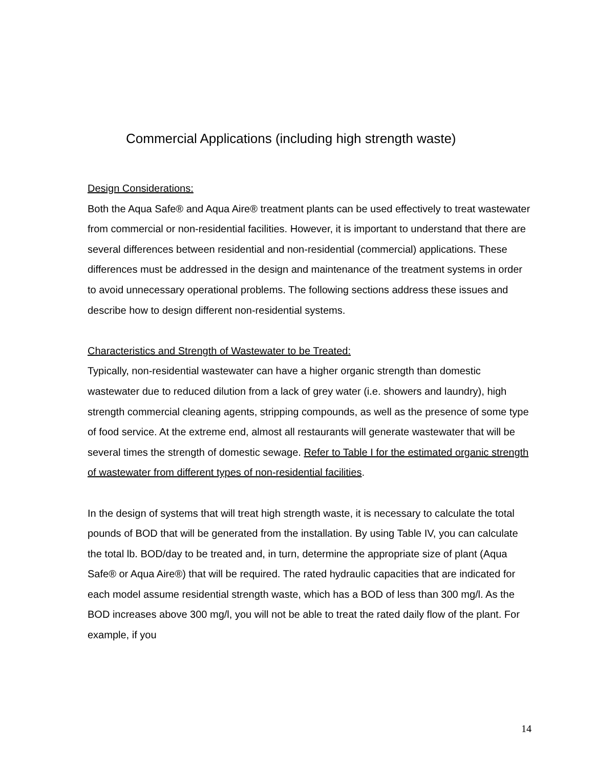Commercial Applications (including high strength waste)
Design Considerations:
Both the Aqua Safe® and Aqua Aire® treatment plants can be used effectively to treat wastewater from commercial or non-residential facilities. However, it is important to understand that there are several differences between residential and non-residential (commercial) applications. These differences must be addressed in the design and maintenance of the treatment systems in order to avoid unnecessary operational problems. The following sections address these issues and describe how to design different non-residential systems.
Characteristics and Strength of Wastewater to be Treated:
Typically, non-residential wastewater can have a higher organic strength than domestic wastewater due to reduced dilution from a lack of grey water (i.e. showers and laundry), high strength commercial cleaning agents, stripping compounds, as well as the presence of some type of food service. At the extreme end, almost all restaurants will generate wastewater that will be several times the strength of domestic sewage. Refer to Table I for the estimated organic strength of wastewater from different types of non-residential facilities.
In the design of systems that will treat high strength waste, it is necessary to calculate the total pounds of BOD that will be generated from the installation. By using Table IV, you can calculate the total lb. BOD/day to be treated and, in turn, determine the appropriate size of plant (Aqua Safe® or Aqua Aire®) that will be required. The rated hydraulic capacities that are indicated for each model assume residential strength waste, which has a BOD of less than 300 mg/l. As the BOD increases above 300 mg/l, you will not be able to treat the rated daily flow of the plant. For example, if you
14